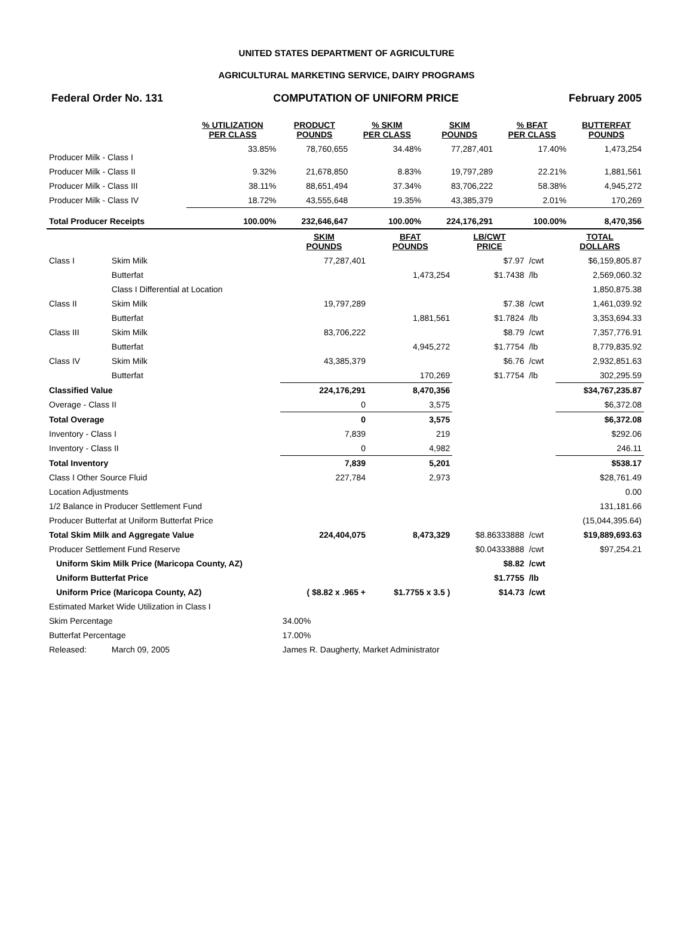UNITED STATES DEPARTMENT OF AGRICULTURE
AGRICULTURAL MARKETING SERVICE, DAIRY PROGRAMS
Federal Order No. 131 COMPUTATION OF UNIFORM PRICE February 2005
| | % UTILIZATION PER CLASS | PRODUCT POUNDS | % SKIM PER CLASS | SKIM POUNDS | % BFAT PER CLASS | BUTTERFAT POUNDS |
| --- | --- | --- | --- | --- | --- | --- |
| Producer Milk - Class I | 33.85% | 78,760,655 | 34.48% | 77,287,401 | 17.40% | 1,473,254 |
| Producer Milk - Class II | 9.32% | 21,678,850 | 8.83% | 19,797,289 | 22.21% | 1,881,561 |
| Producer Milk - Class III | 38.11% | 88,651,494 | 37.34% | 83,706,222 | 58.38% | 4,945,272 |
| Producer Milk - Class IV | 18.72% | 43,555,648 | 19.35% | 43,385,379 | 2.01% | 170,269 |
| Total Producer Receipts | 100.00% | 232,646,647 | 100.00% | 224,176,291 | 100.00% | 8,470,356 |
| | | SKIM POUNDS | BFAT POUNDS | LB/CWT PRICE | | TOTAL DOLLARS |
| --- | --- | --- | --- | --- | --- | --- |
| Class I | Skim Milk | 77,287,401 | | $7.97 | /cwt | $6,159,805.87 |
| | Butterfat | | 1,473,254 | $1.7438 | /lb | 2,569,060.32 |
| | Class I Differential at Location | | | | | 1,850,875.38 |
| Class II | Skim Milk | 19,797,289 | | $7.38 | /cwt | 1,461,039.92 |
| | Butterfat | | 1,881,561 | $1.7824 | /lb | 3,353,694.33 |
| Class III | Skim Milk | 83,706,222 | | $8.79 | /cwt | 7,357,776.91 |
| | Butterfat | | 4,945,272 | $1.7754 | /lb | 8,779,835.92 |
| Class IV | Skim Milk | 43,385,379 | | $6.76 | /cwt | 2,932,851.63 |
| | Butterfat | | 170,269 | $1.7754 | /lb | 302,295.59 |
| Classified Value | | 224,176,291 | 8,470,356 | | | $34,767,235.87 |
| Overage - Class II | | 0 | 3,575 | | | $6,372.08 |
| Total Overage | | 0 | 3,575 | | | $6,372.08 |
| Inventory - Class I | | 7,839 | 219 | | | $292.06 |
| Inventory - Class II | | 0 | 4,982 | | | 246.11 |
| Total Inventory | | 7,839 | 5,201 | | | $538.17 |
| Class I Other Source Fluid | | 227,784 | 2,973 | | | $28,761.49 |
| Location Adjustments | | | | | | 0.00 |
| 1/2 Balance in Producer Settlement Fund | | | | | | 131,181.66 |
| Producer Butterfat at Uniform Butterfat Price | | | | | | (15,044,395.64) |
| Total Skim Milk and Aggregate Value | | 224,404,075 | 8,473,329 | $8.86333888 | /cwt | $19,889,693.63 |
| Producer Settlement Fund Reserve | | | | $0.04333888 | /cwt | $97,254.21 |
| Uniform Skim Milk Price (Maricopa County, AZ) | | | | $8.82 | /cwt | |
| Uniform Butterfat Price | | | | $1.7755 | /lb | |
| Uniform Price (Maricopa County, AZ) | | ( $8.82 x .965 + | $1.7755 x 3.5 ) | $14.73 | /cwt | |
| Estimated Market Wide Utilization in Class I | | | | | | |
| Skim Percentage | | 34.00% | | | | |
| Butterfat Percentage | | 17.00% | | | | |
| Released: | March 09, 2005 | James R. Daugherty, Market Administrator | | | | |